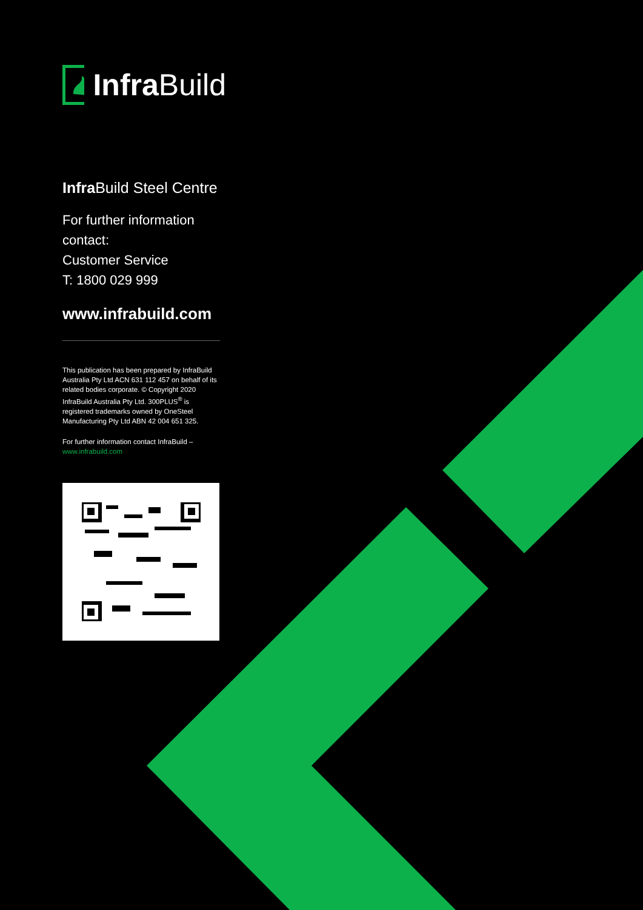Infra Build
Infra Build Steel Centre
For further information contact:
Customer Service
T: 1800 029 999
www.infrabuild.com
This publication has been prepared by InfraBuild Australia Pty Ltd ACN 631 112 457 on behalf of its related bodies corporate. © Copyright 2020 InfraBuild Australia Pty Ltd. 300PLUS<sup>®</sup> is registered trademarks owned by OneSteel Manufacturing Pty Ltd ABN 42 004 651 325.
For further information contact InfraBuild –
www.infrabuild.com